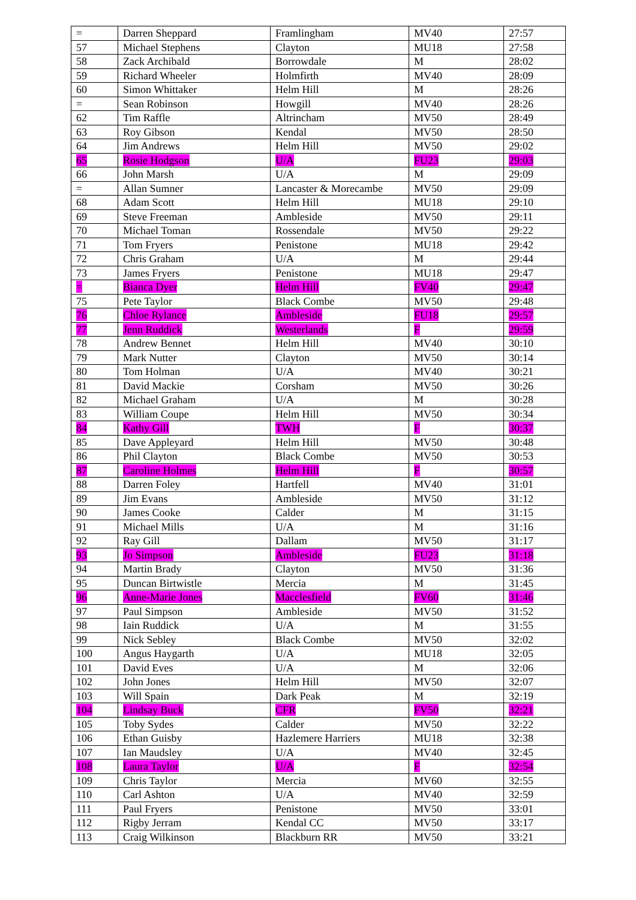| = | Darren Sheppard | Framlingham | MV40 | 27:57 |
| 57 | Michael Stephens | Clayton | MU18 | 27:58 |
| 58 | Zack Archibald | Borrowdale | M | 28:02 |
| 59 | Richard Wheeler | Holmfirth | MV40 | 28:09 |
| 60 | Simon Whittaker | Helm Hill | M | 28:26 |
| = | Sean Robinson | Howgill | MV40 | 28:26 |
| 62 | Tim Raffle | Altrincham | MV50 | 28:49 |
| 63 | Roy Gibson | Kendal | MV50 | 28:50 |
| 64 | Jim Andrews | Helm Hill | MV50 | 29:02 |
| 65 | Rosie Hodgson | U/A | FU23 | 29:03 |
| 66 | John Marsh | U/A | M | 29:09 |
| = | Allan Sumner | Lancaster & Morecambe | MV50 | 29:09 |
| 68 | Adam Scott | Helm Hill | MU18 | 29:10 |
| 69 | Steve Freeman | Ambleside | MV50 | 29:11 |
| 70 | Michael Toman | Rossendale | MV50 | 29:22 |
| 71 | Tom Fryers | Penistone | MU18 | 29:42 |
| 72 | Chris Graham | U/A | M | 29:44 |
| 73 | James Fryers | Penistone | MU18 | 29:47 |
| = | Bianca Dyer | Helm Hill | FV40 | 29:47 |
| 75 | Pete Taylor | Black Combe | MV50 | 29:48 |
| 76 | Chloe Rylance | Ambleside | FU18 | 29:57 |
| 77 | Jenn Ruddick | Westerlands | F | 29:59 |
| 78 | Andrew Bennet | Helm Hill | MV40 | 30:10 |
| 79 | Mark Nutter | Clayton | MV50 | 30:14 |
| 80 | Tom Holman | U/A | MV40 | 30:21 |
| 81 | David Mackie | Corsham | MV50 | 30:26 |
| 82 | Michael Graham | U/A | M | 30:28 |
| 83 | William Coupe | Helm Hill | MV50 | 30:34 |
| 84 | Kathy Gill | TWH | F | 30:37 |
| 85 | Dave Appleyard | Helm Hill | MV50 | 30:48 |
| 86 | Phil Clayton | Black Combe | MV50 | 30:53 |
| 87 | Caroline Holmes | Helm Hill | F | 30:57 |
| 88 | Darren Foley | Hartfell | MV40 | 31:01 |
| 89 | Jim Evans | Ambleside | MV50 | 31:12 |
| 90 | James Cooke | Calder | M | 31:15 |
| 91 | Michael Mills | U/A | M | 31:16 |
| 92 | Ray Gill | Dallam | MV50 | 31:17 |
| 93 | Jo Simpson | Ambleside | FU23 | 31:18 |
| 94 | Martin Brady | Clayton | MV50 | 31:36 |
| 95 | Duncan Birtwistle | Mercia | M | 31:45 |
| 96 | Anne-Marie Jones | Macclesfield | FV60 | 31:46 |
| 97 | Paul Simpson | Ambleside | MV50 | 31:52 |
| 98 | Iain Ruddick | U/A | M | 31:55 |
| 99 | Nick Sebley | Black Combe | MV50 | 32:02 |
| 100 | Angus Haygarth | U/A | MU18 | 32:05 |
| 101 | David Eves | U/A | M | 32:06 |
| 102 | John Jones | Helm Hill | MV50 | 32:07 |
| 103 | Will Spain | Dark Peak | M | 32:19 |
| 104 | Lindsay Buck | CFR | FV50 | 32:21 |
| 105 | Toby Sydes | Calder | MV50 | 32:22 |
| 106 | Ethan Guisby | Hazlemere Harriers | MU18 | 32:38 |
| 107 | Ian Maudsley | U/A | MV40 | 32:45 |
| 108 | Laura Taylor | U/A | F | 32:54 |
| 109 | Chris Taylor | Mercia | MV60 | 32:55 |
| 110 | Carl Ashton | U/A | MV40 | 32:59 |
| 111 | Paul Fryers | Penistone | MV50 | 33:01 |
| 112 | Rigby Jerram | Kendal CC | MV50 | 33:17 |
| 113 | Craig Wilkinson | Blackburn RR | MV50 | 33:21 |